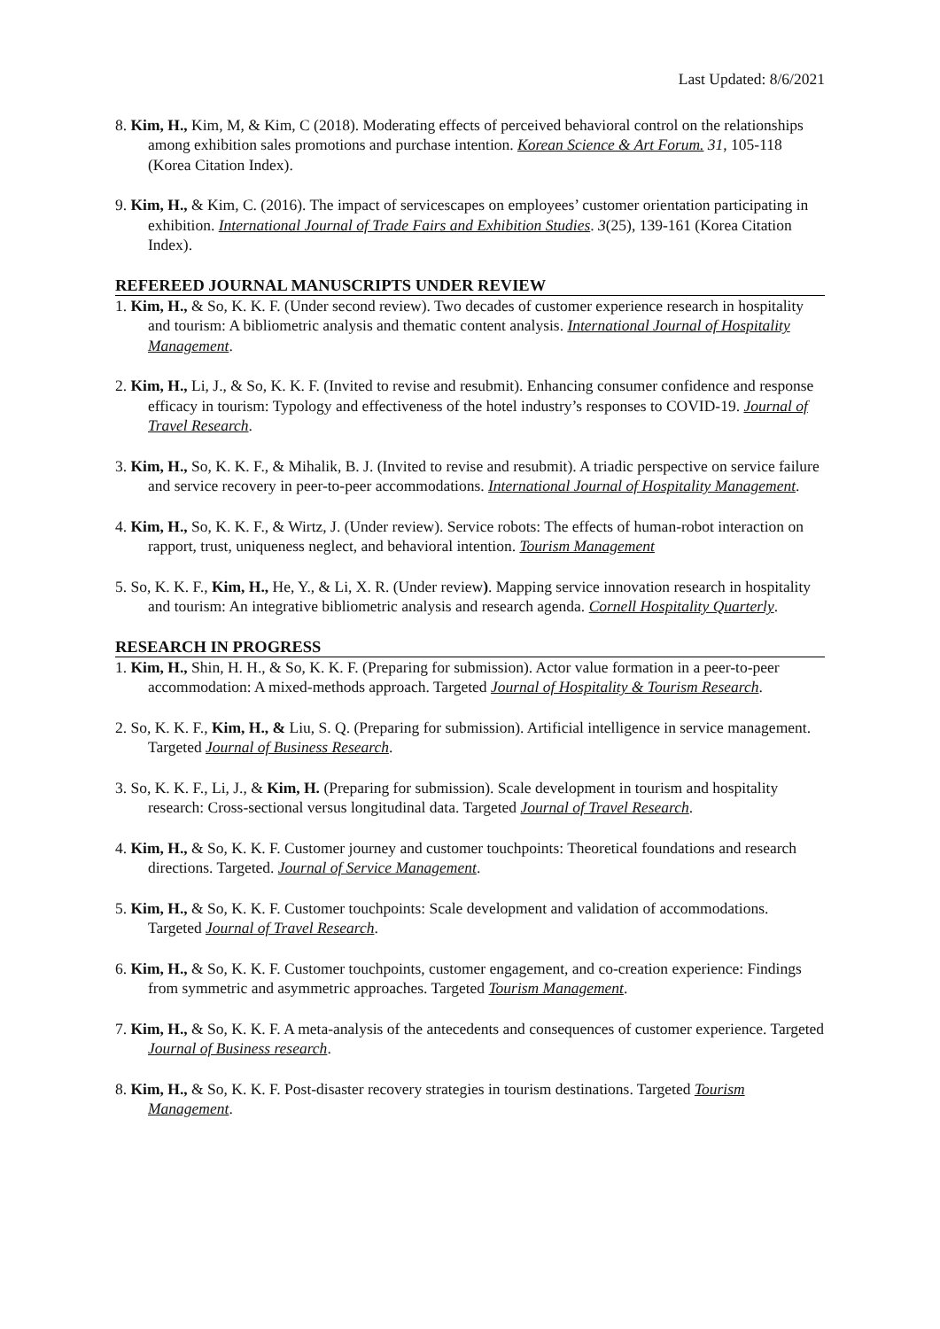Last Updated: 8/6/2021
8. Kim, H., Kim, M, & Kim, C (2018). Moderating effects of perceived behavioral control on the relationships among exhibition sales promotions and purchase intention. Korean Science & Art Forum. 31, 105-118 (Korea Citation Index).
9. Kim, H., & Kim, C. (2016). The impact of servicescapes on employees’ customer orientation participating in exhibition. International Journal of Trade Fairs and Exhibition Studies. 3(25), 139-161 (Korea Citation Index).
REFEREED JOURNAL MANUSCRIPTS UNDER REVIEW
1. Kim, H., & So, K. K. F. (Under second review). Two decades of customer experience research in hospitality and tourism: A bibliometric analysis and thematic content analysis. International Journal of Hospitality Management.
2. Kim, H., Li, J., & So, K. K. F. (Invited to revise and resubmit). Enhancing consumer confidence and response efficacy in tourism: Typology and effectiveness of the hotel industry’s responses to COVID-19. Journal of Travel Research.
3. Kim, H., So, K. K. F., & Mihalik, B. J. (Invited to revise and resubmit). A triadic perspective on service failure and service recovery in peer-to-peer accommodations. International Journal of Hospitality Management.
4. Kim, H., So, K. K. F., & Wirtz, J. (Under review). Service robots: The effects of human-robot interaction on rapport, trust, uniqueness neglect, and behavioral intention. Tourism Management
5. So, K. K. F., Kim, H., He, Y., & Li, X. R. (Under review). Mapping service innovation research in hospitality and tourism: An integrative bibliometric analysis and research agenda. Cornell Hospitality Quarterly.
RESEARCH IN PROGRESS
1. Kim, H., Shin, H. H., & So, K. K. F. (Preparing for submission). Actor value formation in a peer-to-peer accommodation: A mixed-methods approach. Targeted Journal of Hospitality & Tourism Research.
2. So, K. K. F., Kim, H., & Liu, S. Q. (Preparing for submission). Artificial intelligence in service management. Targeted Journal of Business Research.
3. So, K. K. F., Li, J., & Kim, H. (Preparing for submission). Scale development in tourism and hospitality research: Cross-sectional versus longitudinal data. Targeted Journal of Travel Research.
4. Kim, H., & So, K. K. F. Customer journey and customer touchpoints: Theoretical foundations and research directions. Targeted. Journal of Service Management.
5. Kim, H., & So, K. K. F. Customer touchpoints: Scale development and validation of accommodations. Targeted Journal of Travel Research.
6. Kim, H., & So, K. K. F. Customer touchpoints, customer engagement, and co-creation experience: Findings from symmetric and asymmetric approaches. Targeted Tourism Management.
7. Kim, H., & So, K. K. F. A meta-analysis of the antecedents and consequences of customer experience. Targeted Journal of Business research.
8. Kim, H., & So, K. K. F. Post-disaster recovery strategies in tourism destinations. Targeted Tourism Management.